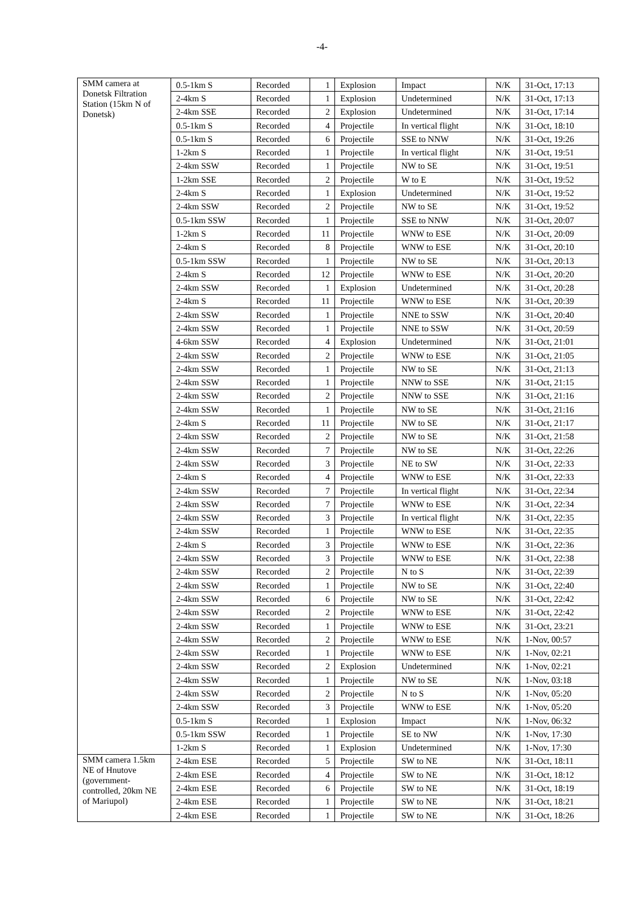-4-
| SMM camera at Donetsk Filtration Station (15km N of Donetsk) | 0.5-1km S | Recorded | 1 | Explosion | Impact | N/K | 31-Oct, 17:13 |
| | 2-4km S | Recorded | 1 | Explosion | Undetermined | N/K | 31-Oct, 17:13 |
| | 2-4km SSE | Recorded | 2 | Explosion | Undetermined | N/K | 31-Oct, 17:14 |
| | 0.5-1km S | Recorded | 4 | Projectile | In vertical flight | N/K | 31-Oct, 18:10 |
| | 0.5-1km S | Recorded | 6 | Projectile | SSE to NNW | N/K | 31-Oct, 19:26 |
| | 1-2km S | Recorded | 1 | Projectile | In vertical flight | N/K | 31-Oct, 19:51 |
| | 2-4km SSW | Recorded | 1 | Projectile | NW to SE | N/K | 31-Oct, 19:51 |
| | 1-2km SSE | Recorded | 2 | Projectile | W to E | N/K | 31-Oct, 19:52 |
| | 2-4km S | Recorded | 1 | Explosion | Undetermined | N/K | 31-Oct, 19:52 |
| | 2-4km SSW | Recorded | 2 | Projectile | NW to SE | N/K | 31-Oct, 19:52 |
| | 0.5-1km SSW | Recorded | 1 | Projectile | SSE to NNW | N/K | 31-Oct, 20:07 |
| | 1-2km S | Recorded | 11 | Projectile | WNW to ESE | N/K | 31-Oct, 20:09 |
| | 2-4km S | Recorded | 8 | Projectile | WNW to ESE | N/K | 31-Oct, 20:10 |
| | 0.5-1km SSW | Recorded | 1 | Projectile | NW to SE | N/K | 31-Oct, 20:13 |
| | 2-4km S | Recorded | 12 | Projectile | WNW to ESE | N/K | 31-Oct, 20:20 |
| | 2-4km SSW | Recorded | 1 | Explosion | Undetermined | N/K | 31-Oct, 20:28 |
| | 2-4km S | Recorded | 11 | Projectile | WNW to ESE | N/K | 31-Oct, 20:39 |
| | 2-4km SSW | Recorded | 1 | Projectile | NNE to SSW | N/K | 31-Oct, 20:40 |
| | 2-4km SSW | Recorded | 1 | Projectile | NNE to SSW | N/K | 31-Oct, 20:59 |
| | 4-6km SSW | Recorded | 4 | Explosion | Undetermined | N/K | 31-Oct, 21:01 |
| | 2-4km SSW | Recorded | 2 | Projectile | WNW to ESE | N/K | 31-Oct, 21:05 |
| | 2-4km SSW | Recorded | 1 | Projectile | NW to SE | N/K | 31-Oct, 21:13 |
| | 2-4km SSW | Recorded | 1 | Projectile | NNW to SSE | N/K | 31-Oct, 21:15 |
| | 2-4km SSW | Recorded | 2 | Projectile | NNW to SSE | N/K | 31-Oct, 21:16 |
| | 2-4km SSW | Recorded | 1 | Projectile | NW to SE | N/K | 31-Oct, 21:16 |
| | 2-4km S | Recorded | 11 | Projectile | NW to SE | N/K | 31-Oct, 21:17 |
| | 2-4km SSW | Recorded | 2 | Projectile | NW to SE | N/K | 31-Oct, 21:58 |
| | 2-4km SSW | Recorded | 7 | Projectile | NW to SE | N/K | 31-Oct, 22:26 |
| | 2-4km SSW | Recorded | 3 | Projectile | NE to SW | N/K | 31-Oct, 22:33 |
| | 2-4km S | Recorded | 4 | Projectile | WNW to ESE | N/K | 31-Oct, 22:33 |
| | 2-4km SSW | Recorded | 7 | Projectile | In vertical flight | N/K | 31-Oct, 22:34 |
| | 2-4km SSW | Recorded | 7 | Projectile | WNW to ESE | N/K | 31-Oct, 22:34 |
| | 2-4km SSW | Recorded | 3 | Projectile | In vertical flight | N/K | 31-Oct, 22:35 |
| | 2-4km SSW | Recorded | 1 | Projectile | WNW to ESE | N/K | 31-Oct, 22:35 |
| | 2-4km S | Recorded | 3 | Projectile | WNW to ESE | N/K | 31-Oct, 22:36 |
| | 2-4km SSW | Recorded | 3 | Projectile | WNW to ESE | N/K | 31-Oct, 22:38 |
| | 2-4km SSW | Recorded | 2 | Projectile | N to S | N/K | 31-Oct, 22:39 |
| | 2-4km SSW | Recorded | 1 | Projectile | NW to SE | N/K | 31-Oct, 22:40 |
| | 2-4km SSW | Recorded | 6 | Projectile | NW to SE | N/K | 31-Oct, 22:42 |
| | 2-4km SSW | Recorded | 2 | Projectile | WNW to ESE | N/K | 31-Oct, 22:42 |
| | 2-4km SSW | Recorded | 1 | Projectile | WNW to ESE | N/K | 31-Oct, 23:21 |
| | 2-4km SSW | Recorded | 2 | Projectile | WNW to ESE | N/K | 1-Nov, 00:57 |
| | 2-4km SSW | Recorded | 1 | Projectile | WNW to ESE | N/K | 1-Nov, 02:21 |
| | 2-4km SSW | Recorded | 2 | Explosion | Undetermined | N/K | 1-Nov, 02:21 |
| | 2-4km SSW | Recorded | 1 | Projectile | NW to SE | N/K | 1-Nov, 03:18 |
| | 2-4km SSW | Recorded | 2 | Projectile | N to S | N/K | 1-Nov, 05:20 |
| | 2-4km SSW | Recorded | 3 | Projectile | WNW to ESE | N/K | 1-Nov, 05:20 |
| | 0.5-1km S | Recorded | 1 | Explosion | Impact | N/K | 1-Nov, 06:32 |
| | 0.5-1km SSW | Recorded | 1 | Projectile | SE to NW | N/K | 1-Nov, 17:30 |
| | 1-2km S | Recorded | 1 | Explosion | Undetermined | N/K | 1-Nov, 17:30 |
| SMM camera 1.5km NE of Hnutove (government-controlled, 20km NE of Mariupol) | 2-4km ESE | Recorded | 5 | Projectile | SW to NE | N/K | 31-Oct, 18:11 |
| | 2-4km ESE | Recorded | 4 | Projectile | SW to NE | N/K | 31-Oct, 18:12 |
| | 2-4km ESE | Recorded | 6 | Projectile | SW to NE | N/K | 31-Oct, 18:19 |
| | 2-4km ESE | Recorded | 1 | Projectile | SW to NE | N/K | 31-Oct, 18:21 |
| | 2-4km ESE | Recorded | 1 | Projectile | SW to NE | N/K | 31-Oct, 18:26 |